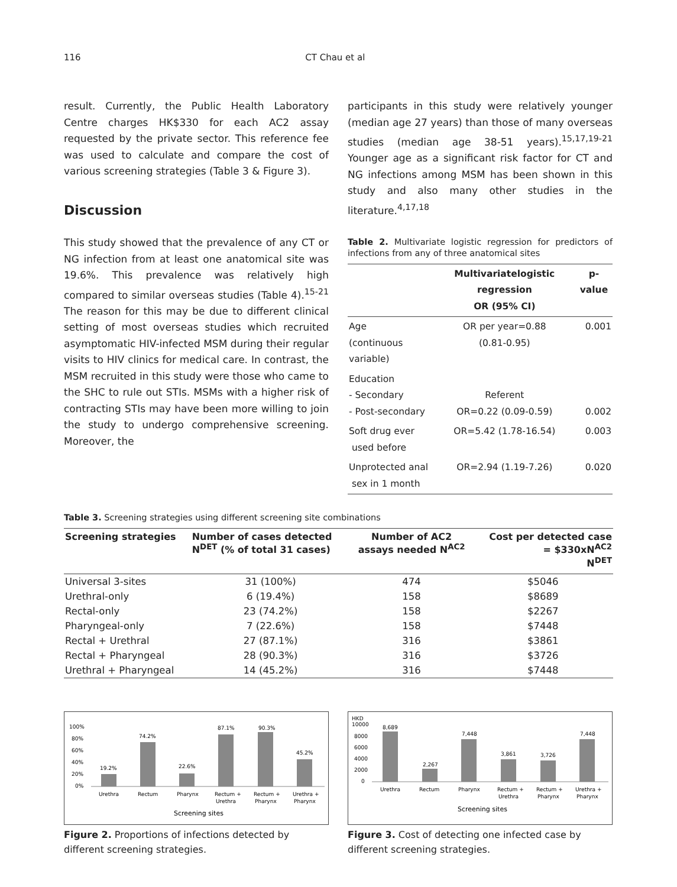116 CT Chau et al
result. Currently, the Public Health Laboratory Centre charges HK$330 for each AC2 assay requested by the private sector. This reference fee was used to calculate and compare the cost of various screening strategies (Table 3 & Figure 3).
Discussion
This study showed that the prevalence of any CT or NG infection from at least one anatomical site was 19.6%. This prevalence was relatively high compared to similar overseas studies (Table 4).<sup>15-21</sup> The reason for this may be due to different clinical setting of most overseas studies which recruited asymptomatic HIV-infected MSM during their regular visits to HIV clinics for medical care. In contrast, the MSM recruited in this study were those who came to the SHC to rule out STIs. MSMs with a higher risk of contracting STIs may have been more willing to join the study to undergo comprehensive screening. Moreover, the
participants in this study were relatively younger (median age 27 years) than those of many overseas studies (median age 38-51 years).<sup>15,17,19-21</sup> Younger age as a significant risk factor for CT and NG infections among MSM has been shown in this study and also many other studies in the literature.<sup>4,17,18</sup>
Table 2. Multivariate logistic regression for predictors of infections from any of three anatomical sites
| | Multivariatelogistic regression OR (95% CI) | p-value |
| --- | --- | --- |
| Age (continuous variable) | OR per year=0.88 (0.81-0.95) | 0.001 |
| Education - Secondary - Post-secondary | Referent OR=0.22 (0.09-0.59) | 0.002 |
| Soft drug ever used before | OR=5.42 (1.78-16.54) | 0.003 |
| Unprotected anal sex in 1 month | OR=2.94 (1.19-7.26) | 0.020 |
Table 3. Screening strategies using different screening site combinations
| Screening strategies | Number of cases detected N<sup>DET</sup> (% of total 31 cases) | Number of AC2 assays needed N<sup>AC2</sup> | Cost per detected case = $330xN<sup>AC2</sup> N<sup>DET</sup> |
| --- | --- | --- | --- |
| Universal 3-sites | 31 (100%) | 474 | $5046 |
| Urethral-only | 6 (19.4%) | 158 | $8689 |
| Rectal-only | 23 (74.2%) | 158 | $2267 |
| Pharyngeal-only | 7 (22.6%) | 158 | $7448 |
| Rectal + Urethral | 27 (87.1%) | 316 | $3861 |
| Rectal + Pharyngeal | 28 (90.3%) | 316 | $3726 |
| Urethral + Pharyngeal | 14 (45.2%) | 316 | $7448 |
100%
80%
60%
40%
20%
0%
19.2%
74.2%
22.6%
87.1%
90.3%
45.2%
Urethra
Rectum
Pharynx
Rectum +
Urethra
Rectum +
Pharynx
Urethra +
Pharynx
Screening sites
Figure 2. Proportions of infections detected by different screening strategies.
HKD
10000
8000
6000
4000
2000
0
8,689
2,267
7,448
3,861
3,726
7,448
Urethra
Rectum
Pharynx
Rectum +
Urethra
Rectum +
Pharynx
Urethra +
Pharynx
Screening sites
Figure 3. Cost of detecting one infected case by different screening strategies.